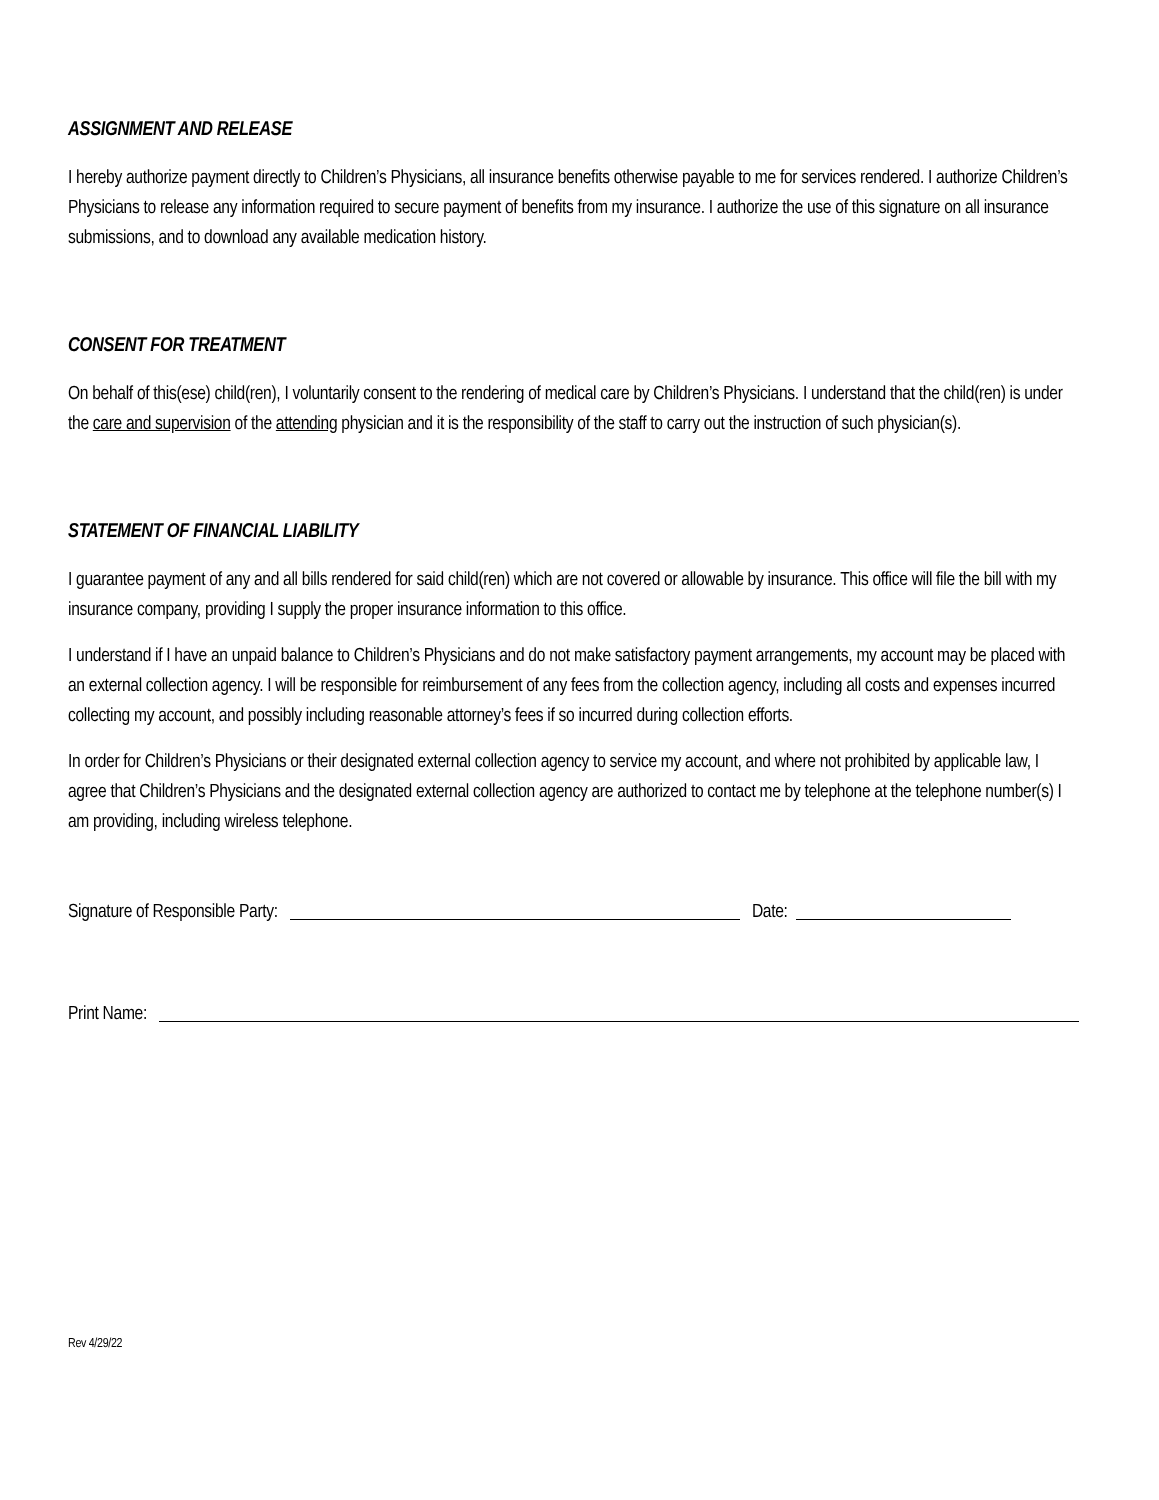ASSIGNMENT AND RELEASE
I hereby authorize payment directly to Children’s Physicians, all insurance benefits otherwise payable to me for services rendered. I authorize Children’s Physicians to release any information required to secure payment of benefits from my insurance. I authorize the use of this signature on all insurance submissions, and to download any available medication history.
CONSENT FOR TREATMENT
On behalf of this(ese) child(ren), I voluntarily consent to the rendering of medical care by Children’s Physicians. I understand that the child(ren) is under the care and supervision of the attending physician and it is the responsibility of the staff to carry out the instruction of such physician(s).
STATEMENT OF FINANCIAL LIABILITY
I guarantee payment of any and all bills rendered for said child(ren) which are not covered or allowable by insurance. This office will file the bill with my insurance company, providing I supply the proper insurance information to this office.
I understand if I have an unpaid balance to Children’s Physicians and do not make satisfactory payment arrangements, my account may be placed with an external collection agency. I will be responsible for reimbursement of any fees from the collection agency, including all costs and expenses incurred collecting my account, and possibly including reasonable attorney’s fees if so incurred during collection efforts.
In order for Children’s Physicians or their designated external collection agency to service my account, and where not prohibited by applicable law, I agree that Children’s Physicians and the designated external collection agency are authorized to contact me by telephone at the telephone number(s) I am providing, including wireless telephone.
Signature of Responsible Party: Date:
Print Name:
Rev 4/29/22